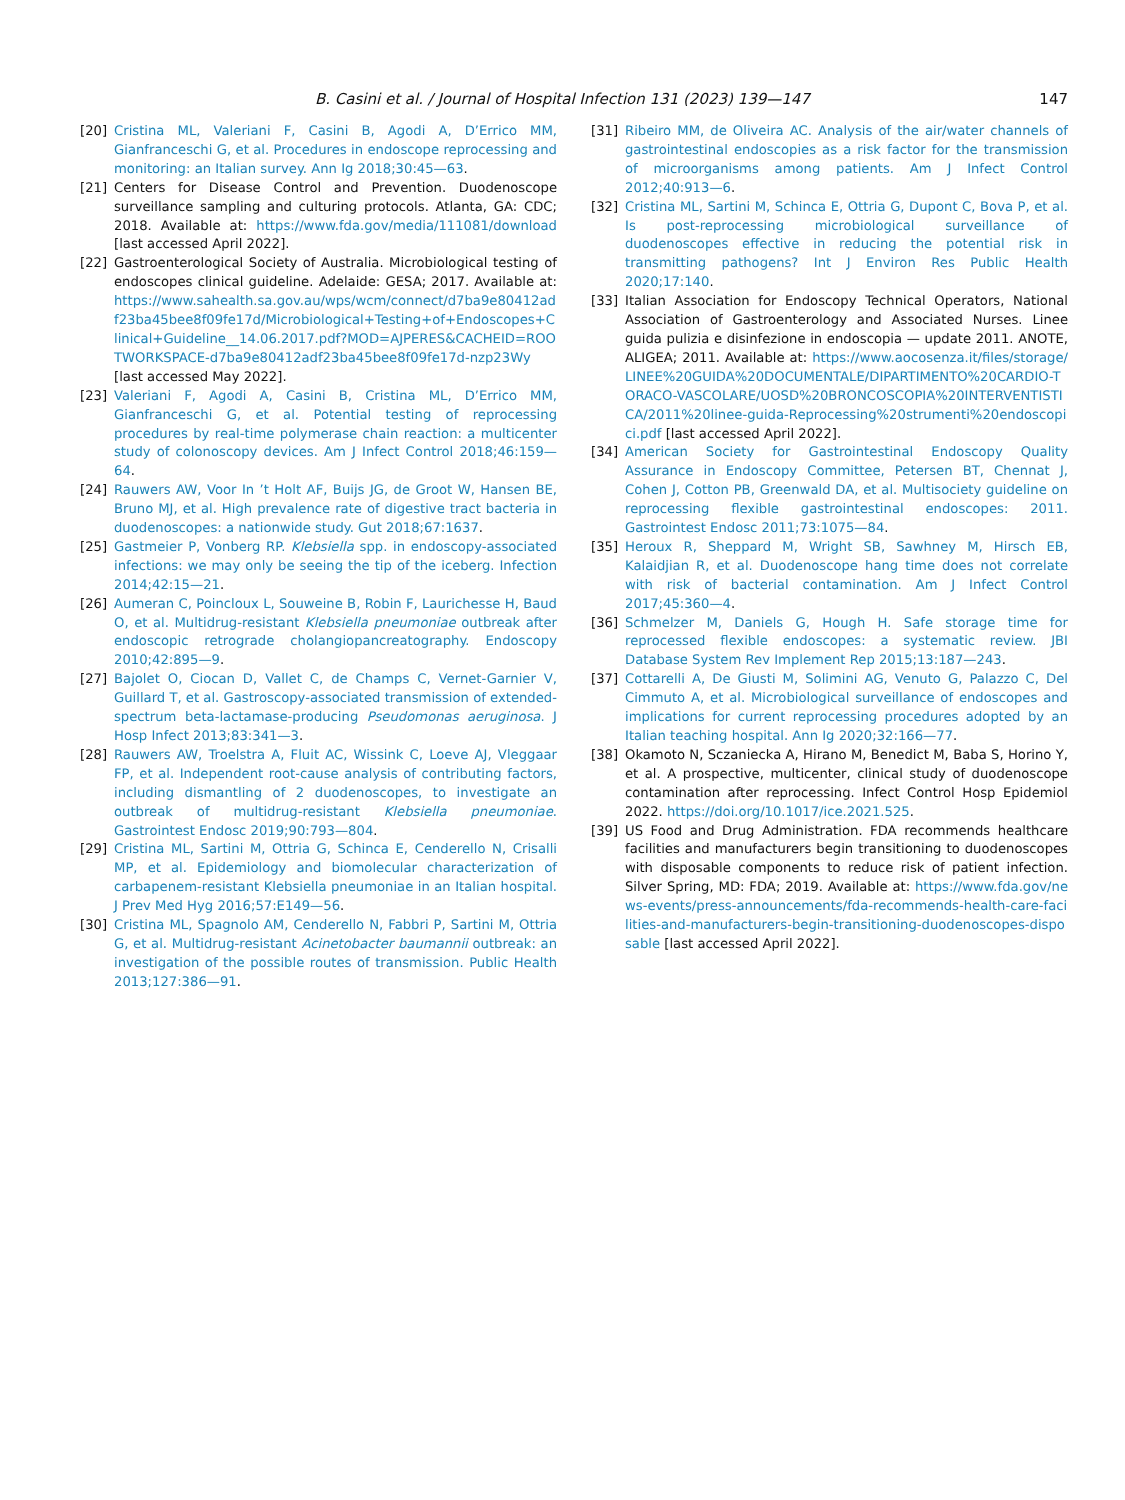B. Casini et al. / Journal of Hospital Infection 131 (2023) 139—147 147
[20] Cristina ML, Valeriani F, Casini B, Agodi A, D’Errico MM, Gianfranceschi G, et al. Procedures in endoscope reprocessing and monitoring: an Italian survey. Ann Ig 2018;30:45—63.
[21] Centers for Disease Control and Prevention. Duodenoscope surveillance sampling and culturing protocols. Atlanta, GA: CDC; 2018. Available at: https://www.fda.gov/media/111081/download [last accessed April 2022].
[22] Gastroenterological Society of Australia. Microbiological testing of endoscopes clinical guideline. Adelaide: GESA; 2017. Available at: https://www.sahealth.sa.gov.au/wps/wcm/connect/d7ba9e80412adf23ba45bee8f09fe17d/Microbiological+Testing+of+Endoscopes+Clinical+Guideline__14.06.2017.pdf?MOD=AJPERES&CACHEID=ROOTWORKSPACE-d7ba9e80412adf23ba45bee8f09fe17d-nzp23Wy [last accessed May 2022].
[23] Valeriani F, Agodi A, Casini B, Cristina ML, D’Errico MM, Gianfranceschi G, et al. Potential testing of reprocessing procedures by real-time polymerase chain reaction: a multicenter study of colonoscopy devices. Am J Infect Control 2018;46:159—64.
[24] Rauwers AW, Voor In ’t Holt AF, Buijs JG, de Groot W, Hansen BE, Bruno MJ, et al. High prevalence rate of digestive tract bacteria in duodenoscopes: a nationwide study. Gut 2018;67:1637.
[25] Gastmeier P, Vonberg RP. Klebsiella spp. in endoscopy-associated infections: we may only be seeing the tip of the iceberg. Infection 2014;42:15—21.
[26] Aumeran C, Poincloux L, Souweine B, Robin F, Laurichesse H, Baud O, et al. Multidrug-resistant Klebsiella pneumoniae outbreak after endoscopic retrograde cholangiopancreatography. Endoscopy 2010;42:895—9.
[27] Bajolet O, Ciocan D, Vallet C, de Champs C, Vernet-Garnier V, Guillard T, et al. Gastroscopy-associated transmission of extended-spectrum beta-lactamase-producing Pseudomonas aeruginosa. J Hosp Infect 2013;83:341—3.
[28] Rauwers AW, Troelstra A, Fluit AC, Wissink C, Loeve AJ, Vleggaar FP, et al. Independent root-cause analysis of contributing factors, including dismantling of 2 duodenoscopes, to investigate an outbreak of multidrug-resistant Klebsiella pneumoniae. Gastrointest Endosc 2019;90:793—804.
[29] Cristina ML, Sartini M, Ottria G, Schinca E, Cenderello N, Crisalli MP, et al. Epidemiology and biomolecular characterization of carbapenem-resistant Klebsiella pneumoniae in an Italian hospital. J Prev Med Hyg 2016;57:E149—56.
[30] Cristina ML, Spagnolo AM, Cenderello N, Fabbri P, Sartini M, Ottria G, et al. Multidrug-resistant Acinetobacter baumannii outbreak: an investigation of the possible routes of transmission. Public Health 2013;127:386—91.
[31] Ribeiro MM, de Oliveira AC. Analysis of the air/water channels of gastrointestinal endoscopies as a risk factor for the transmission of microorganisms among patients. Am J Infect Control 2012;40:913—6.
[32] Cristina ML, Sartini M, Schinca E, Ottria G, Dupont C, Bova P, et al. Is post-reprocessing microbiological surveillance of duodenoscopes effective in reducing the potential risk in transmitting pathogens? Int J Environ Res Public Health 2020;17:140.
[33] Italian Association for Endoscopy Technical Operators, National Association of Gastroenterology and Associated Nurses. Linee guida pulizia e disinfezione in endoscopia — update 2011. ANOTE, ALIGEA; 2011. Available at: https://www.aocosenza.it/files/storage/LINEE%20GUIDA%20DOCUMENTALE/DIPARTIMENTO%20CARDIO-TORACO-VASCOLARE/UOSD%20BRONCOSCOPIA%20INTERVENTISTICA/2011%20linee-guida-Reprocessing%20strumenti%20endoscopici.pdf [last accessed April 2022].
[34] American Society for Gastrointestinal Endoscopy Quality Assurance in Endoscopy Committee, Petersen BT, Chennat J, Cohen J, Cotton PB, Greenwald DA, et al. Multisociety guideline on reprocessing flexible gastrointestinal endoscopes: 2011. Gastrointest Endosc 2011;73:1075—84.
[35] Heroux R, Sheppard M, Wright SB, Sawhney M, Hirsch EB, Kalaidjian R, et al. Duodenoscope hang time does not correlate with risk of bacterial contamination. Am J Infect Control 2017;45:360—4.
[36] Schmelzer M, Daniels G, Hough H. Safe storage time for reprocessed flexible endoscopes: a systematic review. JBI Database System Rev Implement Rep 2015;13:187—243.
[37] Cottarelli A, De Giusti M, Solimini AG, Venuto G, Palazzo C, Del Cimmuto A, et al. Microbiological surveillance of endoscopes and implications for current reprocessing procedures adopted by an Italian teaching hospital. Ann Ig 2020;32:166—77.
[38] Okamoto N, Sczaniecka A, Hirano M, Benedict M, Baba S, Horino Y, et al. A prospective, multicenter, clinical study of duodenoscope contamination after reprocessing. Infect Control Hosp Epidemiol 2022. https://doi.org/10.1017/ice.2021.525.
[39] US Food and Drug Administration. FDA recommends healthcare facilities and manufacturers begin transitioning to duodenoscopes with disposable components to reduce risk of patient infection. Silver Spring, MD: FDA; 2019. Available at: https://www.fda.gov/news-events/press-announcements/fda-recommends-health-care-facilities-and-manufacturers-begin-transitioning-duodenoscopes-disposable [last accessed April 2022].